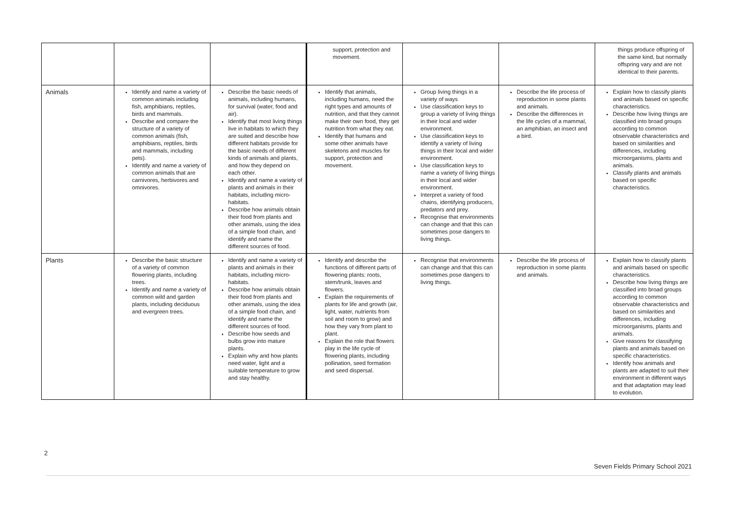| | | | support, protection and movement. | | | things produce offspring of the same kind, but normally offspring vary and are not identical to their parents. |
| Animals | Identify and name a variety of common animals including fish, amphibians, reptiles, birds and mammals. Describe and compare the structure of a variety of common animals (fish, amphibians, reptiles, birds and mammals, including pets). Identify and name a variety of common animals that are carnivores, herbivores and omnivores. | Describe the basic needs of animals, including humans, for survival (water, food and air). Identify that most living things live in habitats to which they are suited and describe how different habitats provide for the basic needs of different kinds of animals and plants, and how they depend on each other. Identify and name a variety of plants and animals in their habitats, including micro-habitats. Describe how animals obtain their food from plants and other animals, using the idea of a simple food chain, and identify and name the different sources of food. | Identify that animals, including humans, need the right types and amounts of nutrition, and that they cannot make their own food, they get nutrition from what they eat. Identify that humans and some other animals have skeletons and muscles for support, protection and movement. | Group living things in a variety of ways Use classification keys to group a variety of living things in their local and wider environment. Use classification keys to identify a variety of living things in their local and wider environment. Use classification keys to name a variety of living things in their local and wider environment. Interpret a variety of food chains, identifying producers, predators and prey. Recognise that environments can change and that this can sometimes pose dangers to living things. | Describe the life process of reproduction in some plants and animals. Describe the differences in the life cycles of a mammal, an amphibian, an insect and a bird. | Explain how to classify plants and animals based on specific characteristics. Describe how living things are classified into broad groups according to common observable characteristics and based on similarities and differences, including microorganisms, plants and animals. Classify plants and animals based on specific characteristics. |
| Plants | Describe the basic structure of a variety of common flowering plants, including trees. Identify and name a variety of common wild and garden plants, including deciduous and evergreen trees. | Identify and name a variety of plants and animals in their habitats, including micro-habitats. Describe how animals obtain their food from plants and other animals, using the idea of a simple food chain, and identify and name the different sources of food. Describe how seeds and bulbs grow into mature plants. Explain why and how plants need water, light and a suitable temperature to grow and stay healthy. | Identify and describe the functions of different parts of flowering plants: roots, stem/trunk, leaves and flowers. Explain the requirements of plants for life and growth (air, light, water, nutrients from soil and room to grow) and how they vary from plant to plant. Explain the role that flowers play in the life cycle of flowering plants, including pollination, seed formation and seed dispersal. | Recognise that environments can change and that this can sometimes pose dangers to living things. | Describe the life process of reproduction in some plants and animals. | Explain how to classify plants and animals based on specific characteristics. Describe how living things are classified into broad groups according to common observable characteristics and based on similarities and differences, including microorganisms, plants and animals. Give reasons for classifying plants and animals based on specific characteristics. Identify how animals and plants are adapted to suit their environment in different ways and that adaptation may lead to evolution. |
2
Seven Fields Primary School 2021